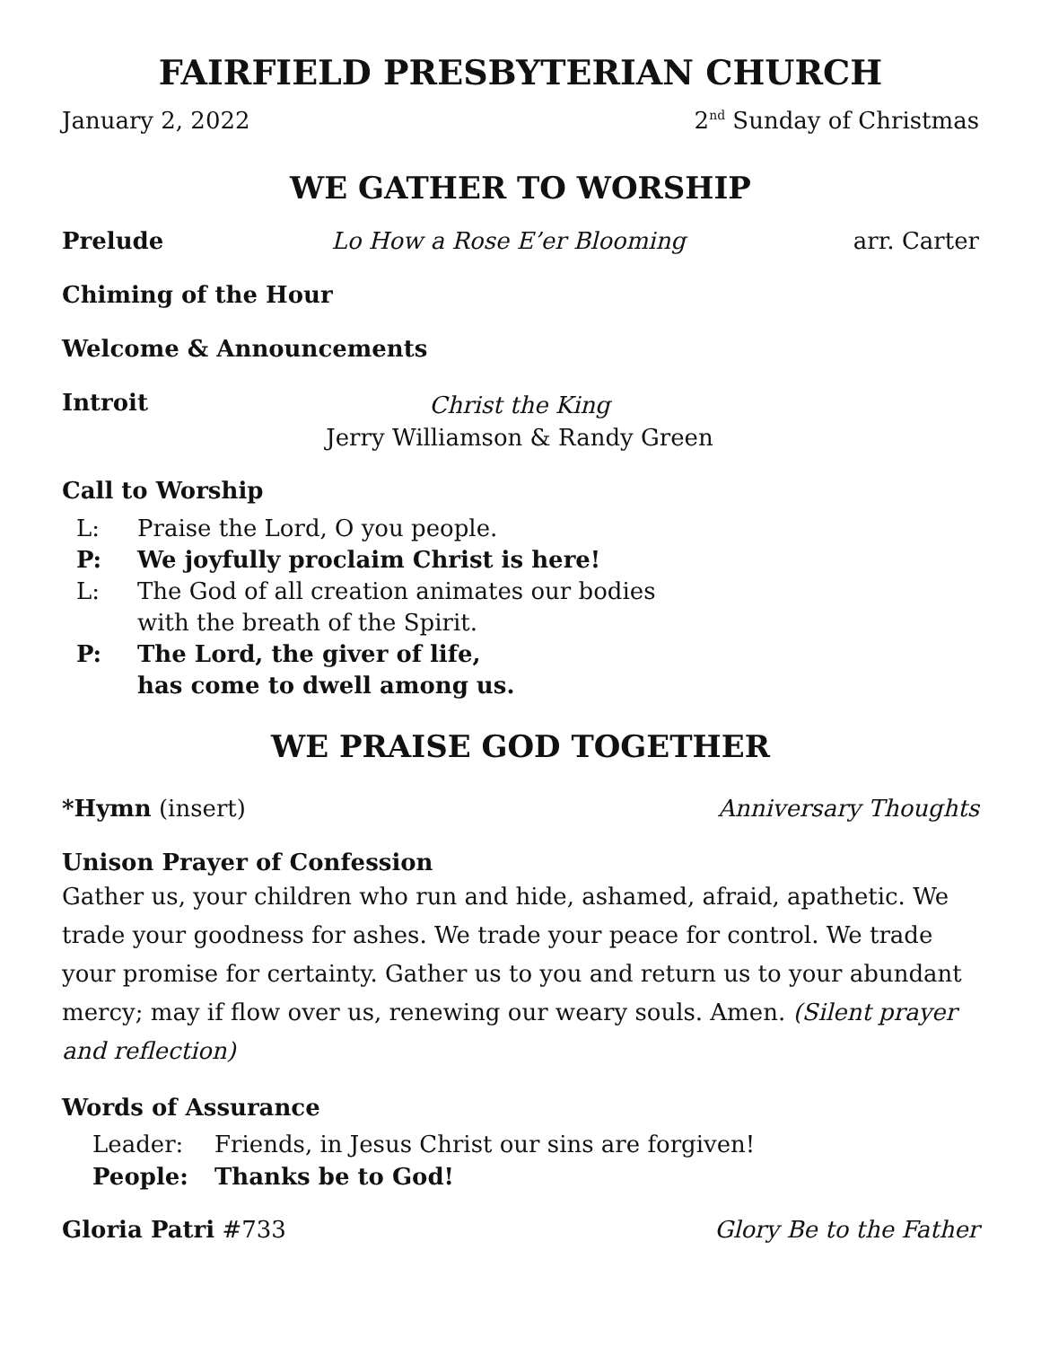FAIRFIELD PRESBYTERIAN CHURCH
January 2, 2022 2<sup>nd</sup> Sunday of Christmas
WE GATHER TO WORSHIP
Prelude Lo How a Rose E’er Blooming arr. Carter
Chiming of the Hour
Welcome & Announcements
Introit
Christ the King
Jerry Williamson & Randy Green
Call to Worship
L: Praise the Lord, O you people.
P: We joyfully proclaim Christ is here!
L: The God of all creation animates our bodies
with the breath of the Spirit.
P: The Lord, the giver of life,
has come to dwell among us.
WE PRAISE GOD TOGETHER
*Hymn (insert) Anniversary Thoughts
Unison Prayer of Confession
Gather us, your children who run and hide, ashamed, afraid, apathetic. We trade your goodness for ashes. We trade your peace for control. We trade your promise for certainty. Gather us to you and return us to your abundant mercy; may if flow over us, renewing our weary souls. Amen. (Silent prayer and reflection)
Words of Assurance
Leader: Friends, in Jesus Christ our sins are forgiven!
People: Thanks be to God!
Gloria Patri #733 Glory Be to the Father